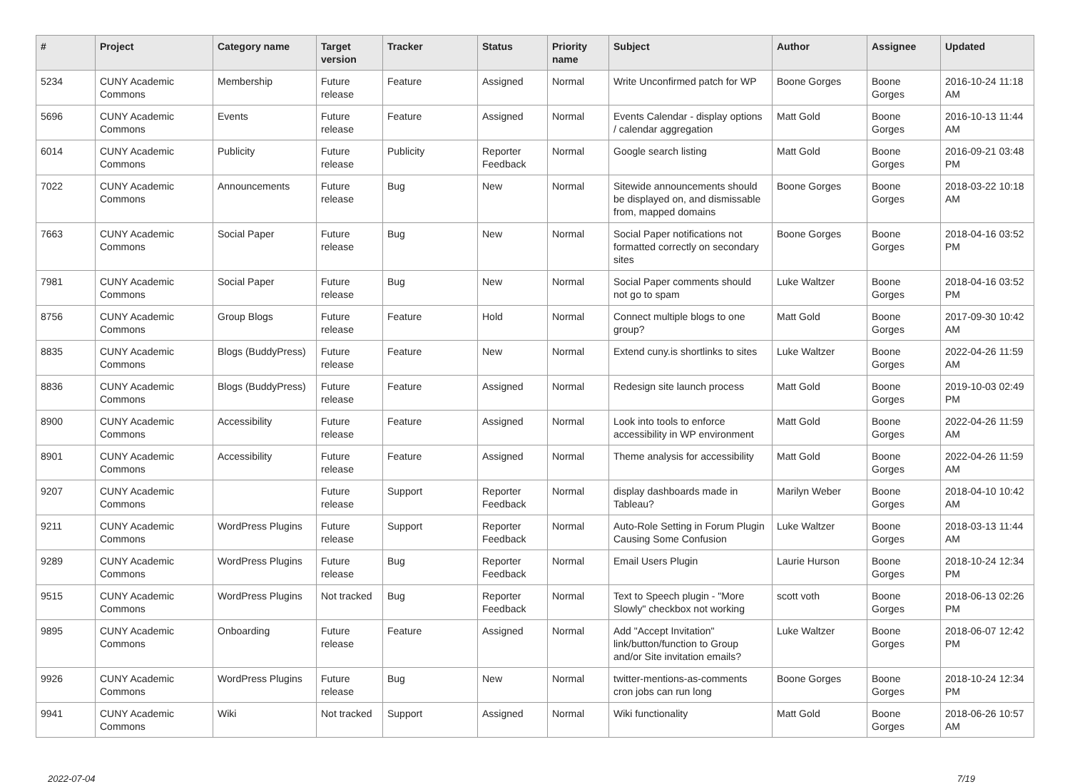| # | Project | Category name | Target version | Tracker | Status | Priority name | Subject | Author | Assignee | Updated |
| --- | --- | --- | --- | --- | --- | --- | --- | --- | --- | --- |
| 5234 | CUNY Academic Commons | Membership | Future release | Feature | Assigned | Normal | Write Unconfirmed patch for WP | Boone Gorges | Boone Gorges | 2016-10-24 11:18 AM |
| 5696 | CUNY Academic Commons | Events | Future release | Feature | Assigned | Normal | Events Calendar - display options / calendar aggregation | Matt Gold | Boone Gorges | 2016-10-13 11:44 AM |
| 6014 | CUNY Academic Commons | Publicity | Future release | Publicity | Reporter Feedback | Normal | Google search listing | Matt Gold | Boone Gorges | 2016-09-21 03:48 PM |
| 7022 | CUNY Academic Commons | Announcements | Future release | Bug | New | Normal | Sitewide announcements should be displayed on, and dismissable from, mapped domains | Boone Gorges | Boone Gorges | 2018-03-22 10:18 AM |
| 7663 | CUNY Academic Commons | Social Paper | Future release | Bug | New | Normal | Social Paper notifications not formatted correctly on secondary sites | Boone Gorges | Boone Gorges | 2018-04-16 03:52 PM |
| 7981 | CUNY Academic Commons | Social Paper | Future release | Bug | New | Normal | Social Paper comments should not go to spam | Luke Waltzer | Boone Gorges | 2018-04-16 03:52 PM |
| 8756 | CUNY Academic Commons | Group Blogs | Future release | Feature | Hold | Normal | Connect multiple blogs to one group? | Matt Gold | Boone Gorges | 2017-09-30 10:42 AM |
| 8835 | CUNY Academic Commons | Blogs (BuddyPress) | Future release | Feature | New | Normal | Extend cuny.is shortlinks to sites | Luke Waltzer | Boone Gorges | 2022-04-26 11:59 AM |
| 8836 | CUNY Academic Commons | Blogs (BuddyPress) | Future release | Feature | Assigned | Normal | Redesign site launch process | Matt Gold | Boone Gorges | 2019-10-03 02:49 PM |
| 8900 | CUNY Academic Commons | Accessibility | Future release | Feature | Assigned | Normal | Look into tools to enforce accessibility in WP environment | Matt Gold | Boone Gorges | 2022-04-26 11:59 AM |
| 8901 | CUNY Academic Commons | Accessibility | Future release | Feature | Assigned | Normal | Theme analysis for accessibility | Matt Gold | Boone Gorges | 2022-04-26 11:59 AM |
| 9207 | CUNY Academic Commons | | Future release | Support | Reporter Feedback | Normal | display dashboards made in Tableau? | Marilyn Weber | Boone Gorges | 2018-04-10 10:42 AM |
| 9211 | CUNY Academic Commons | WordPress Plugins | Future release | Support | Reporter Feedback | Normal | Auto-Role Setting in Forum Plugin Causing Some Confusion | Luke Waltzer | Boone Gorges | 2018-03-13 11:44 AM |
| 9289 | CUNY Academic Commons | WordPress Plugins | Future release | Bug | Reporter Feedback | Normal | Email Users Plugin | Laurie Hurson | Boone Gorges | 2018-10-24 12:34 PM |
| 9515 | CUNY Academic Commons | WordPress Plugins | Not tracked | Bug | Reporter Feedback | Normal | Text to Speech plugin - "More Slowly" checkbox not working | scott voth | Boone Gorges | 2018-06-13 02:26 PM |
| 9895 | CUNY Academic Commons | Onboarding | Future release | Feature | Assigned | Normal | Add "Accept Invitation" link/button/function to Group and/or Site invitation emails? | Luke Waltzer | Boone Gorges | 2018-06-07 12:42 PM |
| 9926 | CUNY Academic Commons | WordPress Plugins | Future release | Bug | New | Normal | twitter-mentions-as-comments cron jobs can run long | Boone Gorges | Boone Gorges | 2018-10-24 12:34 PM |
| 9941 | CUNY Academic Commons | Wiki | Not tracked | Support | Assigned | Normal | Wiki functionality | Matt Gold | Boone Gorges | 2018-06-26 10:57 AM |
2022-07-04 7/19